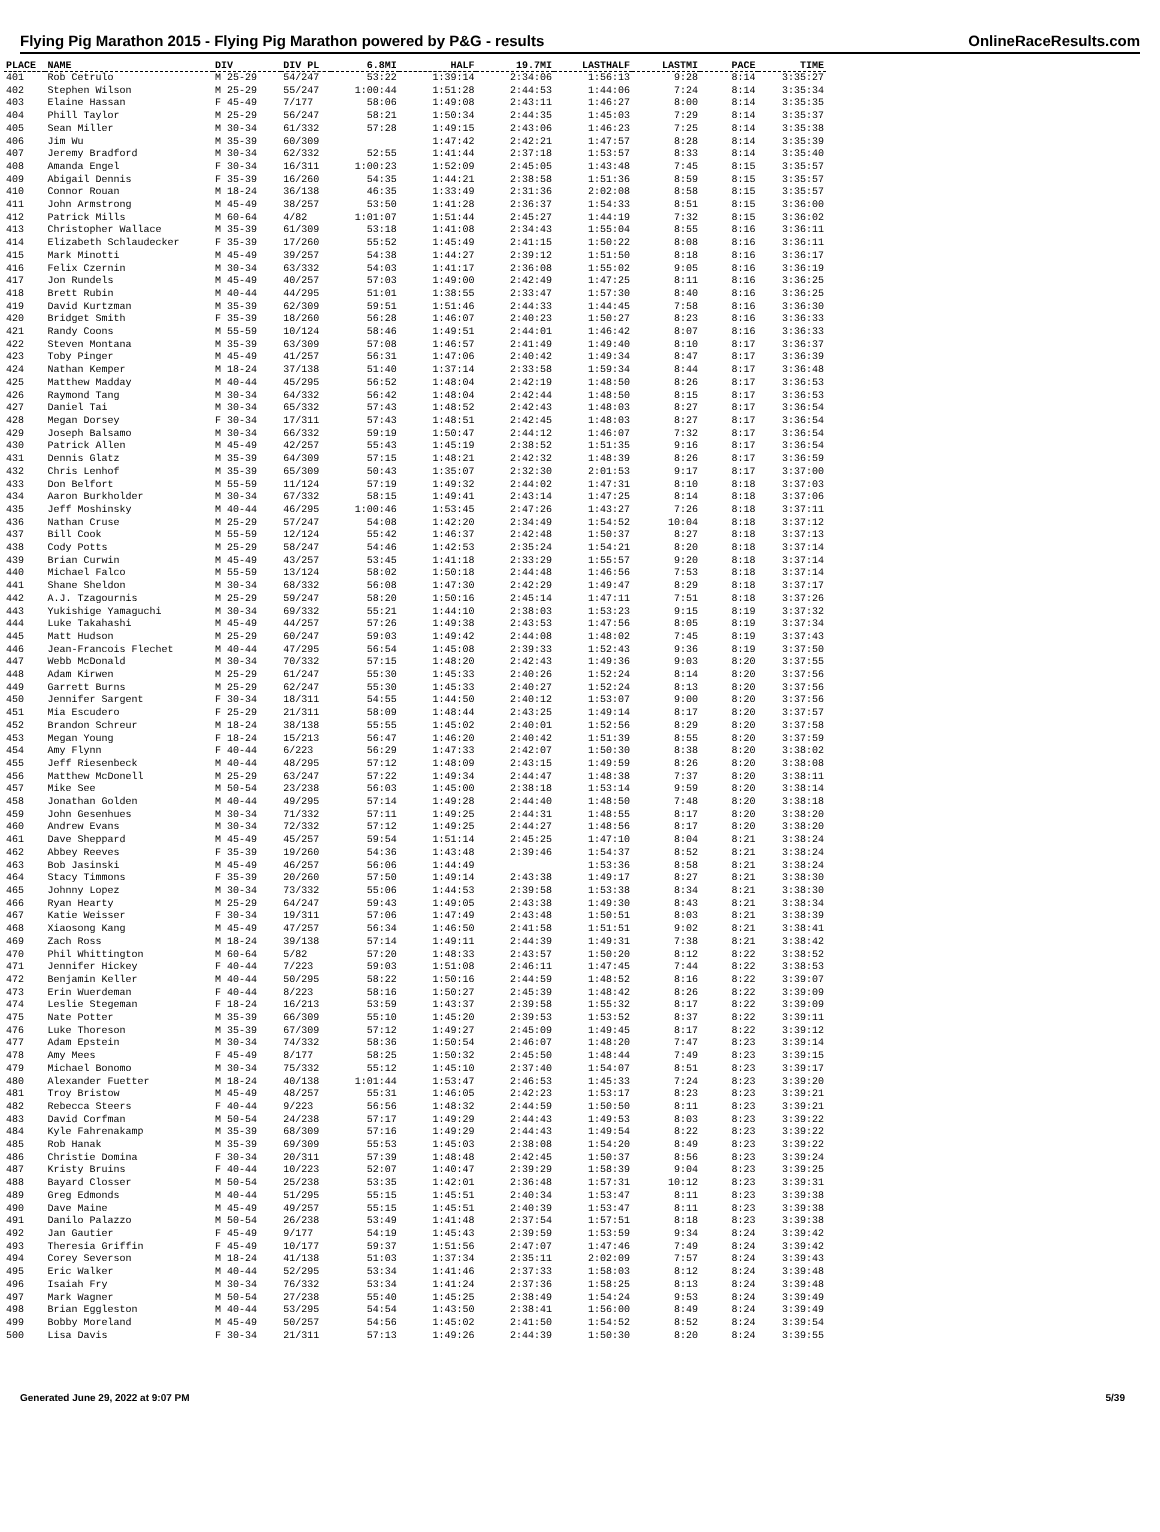Flying Pig Marathon 2015 - Flying Pig Marathon powered by P&G - results OnlineRaceResults.com
| PLACE | NAME | DIV | DIV PL | 6.8MI | HALF | 19.7MI | LASTHALF | LASTMI | PACE | TIME |
| --- | --- | --- | --- | --- | --- | --- | --- | --- | --- | --- |
| 401 | Rob Cetrulo | M 25-29 | 54/247 | 53:22 | 1:39:14 | 2:34:06 | 1:56:13 | 9:28 | 8:14 | 3:35:27 |
| 402 | Stephen Wilson | M 25-29 | 55/247 | 1:00:44 | 1:51:28 | 2:44:53 | 1:44:06 | 7:24 | 8:14 | 3:35:34 |
| 403 | Elaine Hassan | F 45-49 | 7/177 | 58:06 | 1:49:08 | 2:43:11 | 1:46:27 | 8:00 | 8:14 | 3:35:35 |
| 404 | Phill Taylor | M 25-29 | 56/247 | 58:21 | 1:50:34 | 2:44:35 | 1:45:03 | 7:29 | 8:14 | 3:35:37 |
| 405 | Sean Miller | M 30-34 | 61/332 | 57:28 | 1:49:15 | 2:43:06 | 1:46:23 | 7:25 | 8:14 | 3:35:38 |
| 406 | Jim Wu | M 35-39 | 60/309 | | 1:47:42 | 2:42:21 | 1:47:57 | 8:28 | 8:14 | 3:35:39 |
| 407 | Jeremy Bradford | M 30-34 | 62/332 | 52:55 | 1:41:44 | 2:37:18 | 1:53:57 | 8:33 | 8:14 | 3:35:40 |
| 408 | Amanda Engel | F 30-34 | 16/311 | 1:00:23 | 1:52:09 | 2:45:05 | 1:43:48 | 7:45 | 8:15 | 3:35:57 |
| 409 | Abigail Dennis | F 35-39 | 16/260 | 54:35 | 1:44:21 | 2:38:58 | 1:51:36 | 8:59 | 8:15 | 3:35:57 |
| 410 | Connor Rouan | M 18-24 | 36/138 | 46:35 | 1:33:49 | 2:31:36 | 2:02:08 | 8:58 | 8:15 | 3:35:57 |
| 411 | John Armstrong | M 45-49 | 38/257 | 53:50 | 1:41:28 | 2:36:37 | 1:54:33 | 8:51 | 8:15 | 3:36:00 |
| 412 | Patrick Mills | M 60-64 | 4/82 | 1:01:07 | 1:51:44 | 2:45:27 | 1:44:19 | 7:32 | 8:15 | 3:36:02 |
| 413 | Christopher Wallace | M 35-39 | 61/309 | 53:18 | 1:41:08 | 2:34:43 | 1:55:04 | 8:55 | 8:16 | 3:36:11 |
| 414 | Elizabeth Schlaudecker | F 35-39 | 17/260 | 55:52 | 1:45:49 | 2:41:15 | 1:50:22 | 8:08 | 8:16 | 3:36:11 |
| 415 | Mark Minotti | M 45-49 | 39/257 | 54:38 | 1:44:27 | 2:39:12 | 1:51:50 | 8:18 | 8:16 | 3:36:17 |
| 416 | Felix Czernin | M 30-34 | 63/332 | 54:03 | 1:41:17 | 2:36:08 | 1:55:02 | 9:05 | 8:16 | 3:36:19 |
| 417 | Jon Rundels | M 45-49 | 40/257 | 57:03 | 1:49:00 | 2:42:49 | 1:47:25 | 8:11 | 8:16 | 3:36:25 |
| 418 | Brett Rubin | M 40-44 | 44/295 | 51:01 | 1:38:55 | 2:33:47 | 1:57:30 | 8:40 | 8:16 | 3:36:25 |
| 419 | David Kurtzman | M 35-39 | 62/309 | 59:51 | 1:51:46 | 2:44:33 | 1:44:45 | 7:58 | 8:16 | 3:36:30 |
| 420 | Bridget Smith | F 35-39 | 18/260 | 56:28 | 1:46:07 | 2:40:23 | 1:50:27 | 8:23 | 8:16 | 3:36:33 |
| 421 | Randy Coons | M 55-59 | 10/124 | 58:46 | 1:49:51 | 2:44:01 | 1:46:42 | 8:07 | 8:16 | 3:36:33 |
| 422 | Steven Montana | M 35-39 | 63/309 | 57:08 | 1:46:57 | 2:41:49 | 1:49:40 | 8:10 | 8:17 | 3:36:37 |
| 423 | Toby Pinger | M 45-49 | 41/257 | 56:31 | 1:47:06 | 2:40:42 | 1:49:34 | 8:47 | 8:17 | 3:36:39 |
| 424 | Nathan Kemper | M 18-24 | 37/138 | 51:40 | 1:37:14 | 2:33:58 | 1:59:34 | 8:44 | 8:17 | 3:36:48 |
| 425 | Matthew Madday | M 40-44 | 45/295 | 56:52 | 1:48:04 | 2:42:19 | 1:48:50 | 8:26 | 8:17 | 3:36:53 |
| 426 | Raymond Tang | M 30-34 | 64/332 | 56:42 | 1:48:04 | 2:42:44 | 1:48:50 | 8:15 | 8:17 | 3:36:53 |
| 427 | Daniel Tai | M 30-34 | 65/332 | 57:43 | 1:48:52 | 2:42:43 | 1:48:03 | 8:27 | 8:17 | 3:36:54 |
| 428 | Megan Dorsey | F 30-34 | 17/311 | 57:43 | 1:48:51 | 2:42:45 | 1:48:03 | 8:27 | 8:17 | 3:36:54 |
| 429 | Joseph Balsamo | M 30-34 | 66/332 | 59:19 | 1:50:47 | 2:44:12 | 1:46:07 | 7:32 | 8:17 | 3:36:54 |
| 430 | Patrick Allen | M 45-49 | 42/257 | 55:43 | 1:45:19 | 2:38:52 | 1:51:35 | 9:16 | 8:17 | 3:36:54 |
| 431 | Dennis Glatz | M 35-39 | 64/309 | 57:15 | 1:48:21 | 2:42:32 | 1:48:39 | 8:26 | 8:17 | 3:36:59 |
| 432 | Chris Lenhof | M 35-39 | 65/309 | 50:43 | 1:35:07 | 2:32:30 | 2:01:53 | 9:17 | 8:17 | 3:37:00 |
| 433 | Don Belfort | M 55-59 | 11/124 | 57:19 | 1:49:32 | 2:44:02 | 1:47:31 | 8:10 | 8:18 | 3:37:03 |
| 434 | Aaron Burkholder | M 30-34 | 67/332 | 58:15 | 1:49:41 | 2:43:14 | 1:47:25 | 8:14 | 8:18 | 3:37:06 |
| 435 | Jeff Moshinsky | M 40-44 | 46/295 | 1:00:46 | 1:53:45 | 2:47:26 | 1:43:27 | 7:26 | 8:18 | 3:37:11 |
| 436 | Nathan Cruse | M 25-29 | 57/247 | 54:08 | 1:42:20 | 2:34:49 | 1:54:52 | 10:04 | 8:18 | 3:37:12 |
| 437 | Bill Cook | M 55-59 | 12/124 | 55:42 | 1:46:37 | 2:42:48 | 1:50:37 | 8:27 | 8:18 | 3:37:13 |
| 438 | Cody Potts | M 25-29 | 58/247 | 54:46 | 1:42:53 | 2:35:24 | 1:54:21 | 8:20 | 8:18 | 3:37:14 |
| 439 | Brian Curwin | M 45-49 | 43/257 | 53:45 | 1:41:18 | 2:33:29 | 1:55:57 | 9:20 | 8:18 | 3:37:14 |
| 440 | Michael Falco | M 55-59 | 13/124 | 58:02 | 1:50:18 | 2:44:48 | 1:46:56 | 7:53 | 8:18 | 3:37:14 |
| 441 | Shane Sheldon | M 30-34 | 68/332 | 56:08 | 1:47:30 | 2:42:29 | 1:49:47 | 8:29 | 8:18 | 3:37:17 |
| 442 | A.J. Tzagournis | M 25-29 | 59/247 | 58:20 | 1:50:16 | 2:45:14 | 1:47:11 | 7:51 | 8:18 | 3:37:26 |
| 443 | Yukishige Yamaguchi | M 30-34 | 69/332 | 55:21 | 1:44:10 | 2:38:03 | 1:53:23 | 9:15 | 8:19 | 3:37:32 |
| 444 | Luke Takahashi | M 45-49 | 44/257 | 57:26 | 1:49:38 | 2:43:53 | 1:47:56 | 8:05 | 8:19 | 3:37:34 |
| 445 | Matt Hudson | M 25-29 | 60/247 | 59:03 | 1:49:42 | 2:44:08 | 1:48:02 | 7:45 | 8:19 | 3:37:43 |
| 446 | Jean-Francois Flechet | M 40-44 | 47/295 | 56:54 | 1:45:08 | 2:39:33 | 1:52:43 | 9:36 | 8:19 | 3:37:50 |
| 447 | Webb McDonald | M 30-34 | 70/332 | 57:15 | 1:48:20 | 2:42:43 | 1:49:36 | 9:03 | 8:20 | 3:37:55 |
| 448 | Adam Kirwen | M 25-29 | 61/247 | 55:30 | 1:45:33 | 2:40:26 | 1:52:24 | 8:14 | 8:20 | 3:37:56 |
| 449 | Garrett Burns | M 25-29 | 62/247 | 55:30 | 1:45:33 | 2:40:27 | 1:52:24 | 8:13 | 8:20 | 3:37:56 |
| 450 | Jennifer Sargent | F 30-34 | 18/311 | 54:55 | 1:44:50 | 2:40:12 | 1:53:07 | 9:00 | 8:20 | 3:37:56 |
| 451 | Mia Escudero | F 25-29 | 21/311 | 58:09 | 1:48:44 | 2:43:25 | 1:49:14 | 8:17 | 8:20 | 3:37:57 |
| 452 | Brandon Schreur | M 18-24 | 38/138 | 55:55 | 1:45:02 | 2:40:01 | 1:52:56 | 8:29 | 8:20 | 3:37:58 |
| 453 | Megan Young | F 18-24 | 15/213 | 56:47 | 1:46:20 | 2:40:42 | 1:51:39 | 8:55 | 8:20 | 3:37:59 |
| 454 | Amy Flynn | F 40-44 | 6/223 | 56:29 | 1:47:33 | 2:42:07 | 1:50:30 | 8:38 | 8:20 | 3:38:02 |
| 455 | Jeff Riesenbeck | M 40-44 | 48/295 | 57:12 | 1:48:09 | 2:43:15 | 1:49:59 | 8:26 | 8:20 | 3:38:08 |
| 456 | Matthew McDonell | M 25-29 | 63/247 | 57:22 | 1:49:34 | 2:44:47 | 1:48:38 | 7:37 | 8:20 | 3:38:11 |
| 457 | Mike See | M 50-54 | 23/238 | 56:03 | 1:45:00 | 2:38:18 | 1:53:14 | 9:59 | 8:20 | 3:38:14 |
| 458 | Jonathan Golden | M 40-44 | 49/295 | 57:14 | 1:49:28 | 2:44:40 | 1:48:50 | 7:48 | 8:20 | 3:38:18 |
| 459 | John Gesenhues | M 30-34 | 71/332 | 57:11 | 1:49:25 | 2:44:31 | 1:48:55 | 8:17 | 8:20 | 3:38:20 |
| 460 | Andrew Evans | M 30-34 | 72/332 | 57:12 | 1:49:25 | 2:44:27 | 1:48:56 | 8:17 | 8:20 | 3:38:20 |
| 461 | Dave Sheppard | M 45-49 | 45/257 | 59:54 | 1:51:14 | 2:45:25 | 1:47:10 | 8:04 | 8:21 | 3:38:24 |
| 462 | Abbey Reeves | F 35-39 | 19/260 | 54:36 | 1:43:48 | 2:39:46 | 1:54:37 | 8:52 | 8:21 | 3:38:24 |
| 463 | Bob Jasinski | M 45-49 | 46/257 | 56:06 | 1:44:49 | | 1:53:36 | 8:58 | 8:21 | 3:38:24 |
| 464 | Stacy Timmons | F 35-39 | 20/260 | 57:50 | 1:49:14 | 2:43:38 | 1:49:17 | 8:27 | 8:21 | 3:38:30 |
| 465 | Johnny Lopez | M 30-34 | 73/332 | 55:06 | 1:44:53 | 2:39:58 | 1:53:38 | 8:34 | 8:21 | 3:38:30 |
| 466 | Ryan Hearty | M 25-29 | 64/247 | 59:43 | 1:49:05 | 2:43:38 | 1:49:30 | 8:43 | 8:21 | 3:38:34 |
| 467 | Katie Weisser | F 30-34 | 19/311 | 57:06 | 1:47:49 | 2:43:48 | 1:50:51 | 8:03 | 8:21 | 3:38:39 |
| 468 | Xiaosong Kang | M 45-49 | 47/257 | 56:34 | 1:46:50 | 2:41:58 | 1:51:51 | 9:02 | 8:21 | 3:38:41 |
| 469 | Zach Ross | M 18-24 | 39/138 | 57:14 | 1:49:11 | 2:44:39 | 1:49:31 | 7:38 | 8:21 | 3:38:42 |
| 470 | Phil Whittington | M 60-64 | 5/82 | 57:20 | 1:48:33 | 2:43:57 | 1:50:20 | 8:12 | 8:22 | 3:38:52 |
| 471 | Jennifer Hickey | F 40-44 | 7/223 | 59:03 | 1:51:08 | 2:46:11 | 1:47:45 | 7:44 | 8:22 | 3:38:53 |
| 472 | Benjamin Keller | M 40-44 | 50/295 | 58:22 | 1:50:16 | 2:44:59 | 1:48:52 | 8:16 | 8:22 | 3:39:07 |
| 473 | Erin Wuerdeman | F 40-44 | 8/223 | 58:16 | 1:50:27 | 2:45:39 | 1:48:42 | 8:26 | 8:22 | 3:39:09 |
| 474 | Leslie Stegeman | F 18-24 | 16/213 | 53:59 | 1:43:37 | 2:39:58 | 1:55:32 | 8:17 | 8:22 | 3:39:09 |
| 475 | Nate Potter | M 35-39 | 66/309 | 55:10 | 1:45:20 | 2:39:53 | 1:53:52 | 8:37 | 8:22 | 3:39:11 |
| 476 | Luke Thoreson | M 35-39 | 67/309 | 57:12 | 1:49:27 | 2:45:09 | 1:49:45 | 8:17 | 8:22 | 3:39:12 |
| 477 | Adam Epstein | M 30-34 | 74/332 | 58:36 | 1:50:54 | 2:46:07 | 1:48:20 | 7:47 | 8:23 | 3:39:14 |
| 478 | Amy Mees | F 45-49 | 8/177 | 58:25 | 1:50:32 | 2:45:50 | 1:48:44 | 7:49 | 8:23 | 3:39:15 |
| 479 | Michael Bonomo | M 30-34 | 75/332 | 55:12 | 1:45:10 | 2:37:40 | 1:54:07 | 8:51 | 8:23 | 3:39:17 |
| 480 | Alexander Fuetter | M 18-24 | 40/138 | 1:01:44 | 1:53:47 | 2:46:53 | 1:45:33 | 7:24 | 8:23 | 3:39:20 |
| 481 | Troy Bristow | M 45-49 | 48/257 | 55:31 | 1:46:05 | 2:42:23 | 1:53:17 | 8:23 | 8:23 | 3:39:21 |
| 482 | Rebecca Steers | F 40-44 | 9/223 | 56:56 | 1:48:32 | 2:44:59 | 1:50:50 | 8:11 | 8:23 | 3:39:21 |
| 483 | David Corfman | M 50-54 | 24/238 | 57:17 | 1:49:29 | 2:44:43 | 1:49:53 | 8:03 | 8:23 | 3:39:22 |
| 484 | Kyle Fahrenakamp | M 35-39 | 68/309 | 57:16 | 1:49:29 | 2:44:43 | 1:49:54 | 8:22 | 8:23 | 3:39:22 |
| 485 | Rob Hanak | M 35-39 | 69/309 | 55:53 | 1:45:03 | 2:38:08 | 1:54:20 | 8:49 | 8:23 | 3:39:22 |
| 486 | Christie Domina | F 30-34 | 20/311 | 57:39 | 1:48:48 | 2:42:45 | 1:50:37 | 8:56 | 8:23 | 3:39:24 |
| 487 | Kristy Bruins | F 40-44 | 10/223 | 52:07 | 1:40:47 | 2:39:29 | 1:58:39 | 9:04 | 8:23 | 3:39:25 |
| 488 | Bayard Closser | M 50-54 | 25/238 | 53:35 | 1:42:01 | 2:36:48 | 1:57:31 | 10:12 | 8:23 | 3:39:31 |
| 489 | Greg Edmonds | M 40-44 | 51/295 | 55:15 | 1:45:51 | 2:40:34 | 1:53:47 | 8:11 | 8:23 | 3:39:38 |
| 490 | Dave Maine | M 45-49 | 49/257 | 55:15 | 1:45:51 | 2:40:39 | 1:53:47 | 8:11 | 8:23 | 3:39:38 |
| 491 | Danilo Palazzo | M 50-54 | 26/238 | 53:49 | 1:41:48 | 2:37:54 | 1:57:51 | 8:18 | 8:23 | 3:39:38 |
| 492 | Jan Gautier | F 45-49 | 9/177 | 54:19 | 1:45:43 | 2:39:59 | 1:53:59 | 9:34 | 8:24 | 3:39:42 |
| 493 | Theresia Griffin | F 45-49 | 10/177 | 59:37 | 1:51:56 | 2:47:07 | 1:47:46 | 7:49 | 8:24 | 3:39:42 |
| 494 | Corey Severson | M 18-24 | 41/138 | 51:03 | 1:37:34 | 2:35:11 | 2:02:09 | 7:57 | 8:24 | 3:39:43 |
| 495 | Eric Walker | M 40-44 | 52/295 | 53:34 | 1:41:46 | 2:37:33 | 1:58:03 | 8:12 | 8:24 | 3:39:48 |
| 496 | Isaiah Fry | M 30-34 | 76/332 | 53:34 | 1:41:24 | 2:37:36 | 1:58:25 | 8:13 | 8:24 | 3:39:48 |
| 497 | Mark Wagner | M 50-54 | 27/238 | 55:40 | 1:45:25 | 2:38:49 | 1:54:24 | 9:53 | 8:24 | 3:39:49 |
| 498 | Brian Eggleston | M 40-44 | 53/295 | 54:54 | 1:43:50 | 2:38:41 | 1:56:00 | 8:49 | 8:24 | 3:39:49 |
| 499 | Bobby Moreland | M 45-49 | 50/257 | 54:56 | 1:45:02 | 2:41:50 | 1:54:52 | 8:52 | 8:24 | 3:39:54 |
| 500 | Lisa Davis | F 30-34 | 21/311 | 57:13 | 1:49:26 | 2:44:39 | 1:50:30 | 8:20 | 8:24 | 3:39:55 |
Generated June 29, 2022 at 9:07 PM 5/39